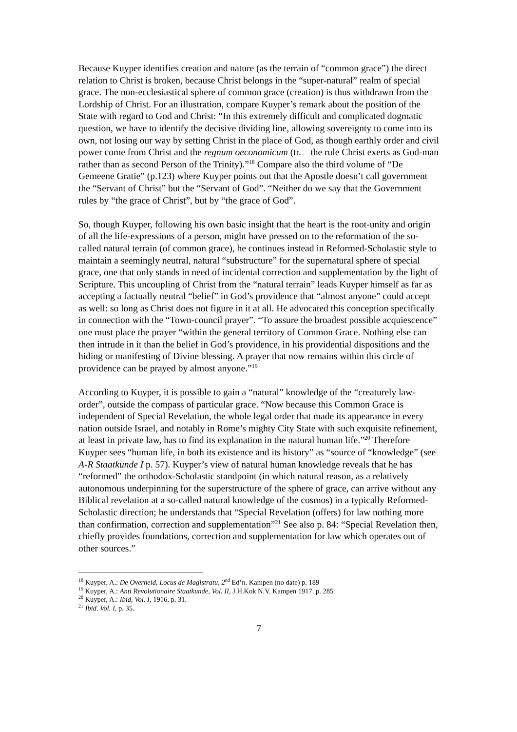Because Kuyper identifies creation and nature (as the terrain of “common grace”) the direct relation to Christ is broken, because Christ belongs in the “super-natural” realm of special grace. The non-ecclesiastical sphere of common grace (creation) is thus withdrawn from the Lordship of Christ. For an illustration, compare Kuyper’s remark about the position of the State with regard to God and Christ: “In this extremely difficult and complicated dogmatic question, we have to identify the decisive dividing line, allowing sovereignty to come into its own, not losing our way by setting Christ in the place of God, as though earthly order and civil power come from Christ and the regnum oeconomicum (tr. – the rule Christ exerts as God-man rather than as second Person of the Trinity).”<sup>18</sup> Compare also the third volume of “De Gemeene Gratie” (p.123) where Kuyper points out that the Apostle doesn’t call government the “Servant of Christ” but the “Servant of God”. “Neither do we say that the Government rules by “the grace of Christ”, but by “the grace of God”.
So, though Kuyper, following his own basic insight that the heart is the root-unity and origin of all the life-expressions of a person, might have pressed on to the reformation of the so-called natural terrain (of common grace), he continues instead in Reformed-Scholastic style to maintain a seemingly neutral, natural “substructure” for the supernatural sphere of special grace, one that only stands in need of incidental correction and supplementation by the light of Scripture. This uncoupling of Christ from the “natural terrain” leads Kuyper himself as far as accepting a factually neutral “belief” in God’s providence that “almost anyone” could accept as well: so long as Christ does not figure in it at all. He advocated this conception specifically in connection with the “Town-council prayer”. “To assure the broadest possible acquiescence” one must place the prayer “within the general territory of Common Grace. Nothing else can then intrude in it than the belief in God’s providence, in his providential dispositions and the hiding or manifesting of Divine blessing. A prayer that now remains within this circle of providence can be prayed by almost anyone.”<sup>19</sup>
According to Kuyper, it is possible to gain a “natural” knowledge of the “creaturely law-order”, outside the compass of particular grace. “Now because this Common Grace is independent of Special Revelation, the whole legal order that made its appearance in every nation outside Israel, and notably in Rome’s mighty City State with such exquisite refinement, at least in private law, has to find its explanation in the natural human life.”<sup>20</sup> Therefore Kuyper sees “human life, in both its existence and its history” as “source of “knowledge” (see A-R Staatkunde I p. 57). Kuyper’s view of natural human knowledge reveals that he has “reformed” the orthodox-Scholastic standpoint (in which natural reason, as a relatively autonomous underpinning for the superstructure of the sphere of grace, can arrive without any Biblical revelation at a so-called natural knowledge of the cosmos) in a typically Reformed-Scholastic direction; he understands that “Special Revelation (offers) for law nothing more than confirmation, correction and supplementation”<sup>21</sup> See also p. 84: “Special Revelation then, chiefly provides foundations, correction and supplementation for law which operates out of other sources.”
<sup>18</sup> Kuyper, A.: De Overheid, Locus de Magistratu, 2<sup>nd</sup> Ed’n. Kampen (no date) p. 189
<sup>19</sup> Kuyper, A.: Anti Revolutionaire Staatkunde, Vol. II, J.H.Kok N.V. Kampen 1917. p. 285
<sup>20</sup> Kuyper, A.: Ibid, Vol. I, 1916. p. 31.
<sup>21</sup> Ibid. Vol. I, p. 35.
7